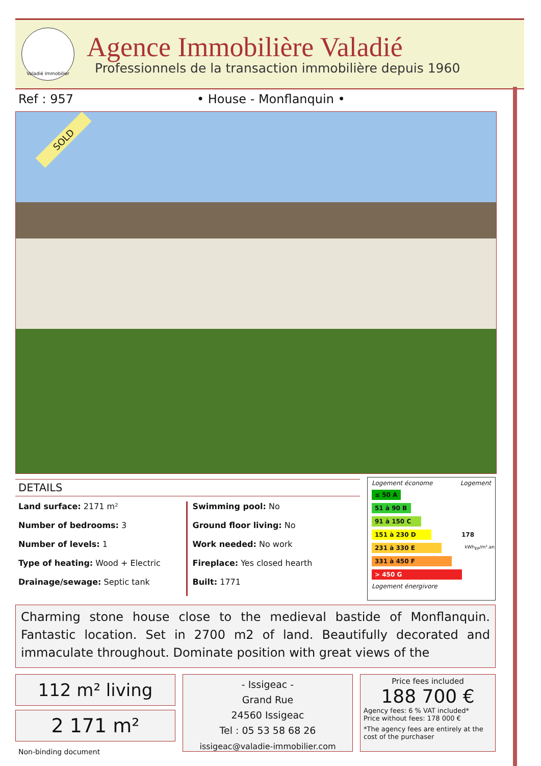Valadié Immobilier
Agence Immobilière Valadié
Professionnels de la transaction immobilière depuis 1960
Ref : 957 • House - Monflanquin •
SOLD
DETAILS
Land surface: 2171 m²
Number of bedrooms: 3
Number of levels: 1
Type of heating: Wood + Electric
Drainage/sewage: Septic tank
Swimming pool: No
Ground floor living: No
Work needed: No work
Fireplace: Yes closed hearth
Built: 1771
Logement économe Logement
≤ 50 A
51 à 90 B
91 à 150 C
151 à 230 D 178
231 à 330 E kWh<sub>EP</sub>/m².an
331 à 450 F
> 450 G
Logement énergivore
Charming stone house close to the medieval bastide of Monflanquin. Fantastic location. Set in 2700 m2 of land. Beautifully decorated and immaculate throughout. Dominate position with great views of the
112 m² living
2 171 m²
Non-binding document
- Issigeac -
Grand Rue
24560 Issigeac
Tel : 05 53 58 68 26
issigeac@valadie-immobilier.com
Price fees included
188 700 €
Agency fees: 6 % VAT included*
Price without fees: 178 000 €
*The agency fees are entirely at the cost of the purchaser